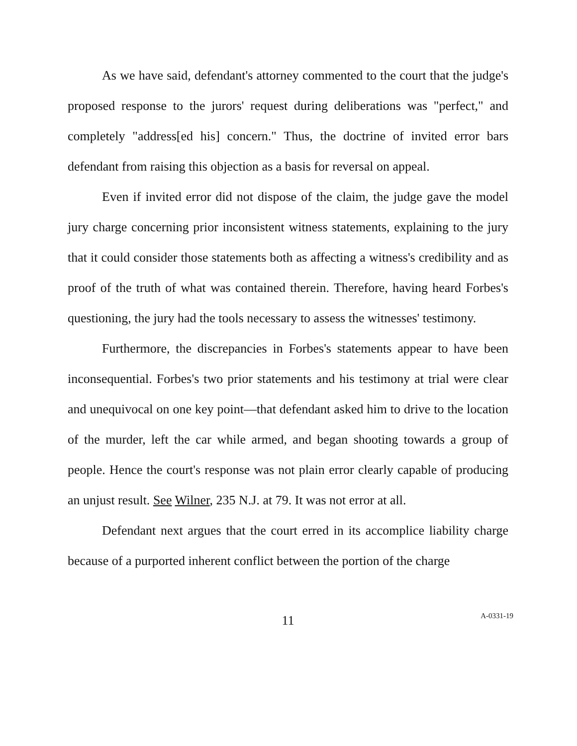As we have said, defendant's attorney commented to the court that the judge's proposed response to the jurors' request during deliberations was "perfect," and completely "address[ed his] concern." Thus, the doctrine of invited error bars defendant from raising this objection as a basis for reversal on appeal.
Even if invited error did not dispose of the claim, the judge gave the model jury charge concerning prior inconsistent witness statements, explaining to the jury that it could consider those statements both as affecting a witness's credibility and as proof of the truth of what was contained therein. Therefore, having heard Forbes's questioning, the jury had the tools necessary to assess the witnesses' testimony.
Furthermore, the discrepancies in Forbes's statements appear to have been inconsequential. Forbes's two prior statements and his testimony at trial were clear and unequivocal on one key point—that defendant asked him to drive to the location of the murder, left the car while armed, and began shooting towards a group of people. Hence the court's response was not plain error clearly capable of producing an unjust result. See Wilner, 235 N.J. at 79. It was not error at all.
Defendant next argues that the court erred in its accomplice liability charge because of a purported inherent conflict between the portion of the charge
11
A-0331-19